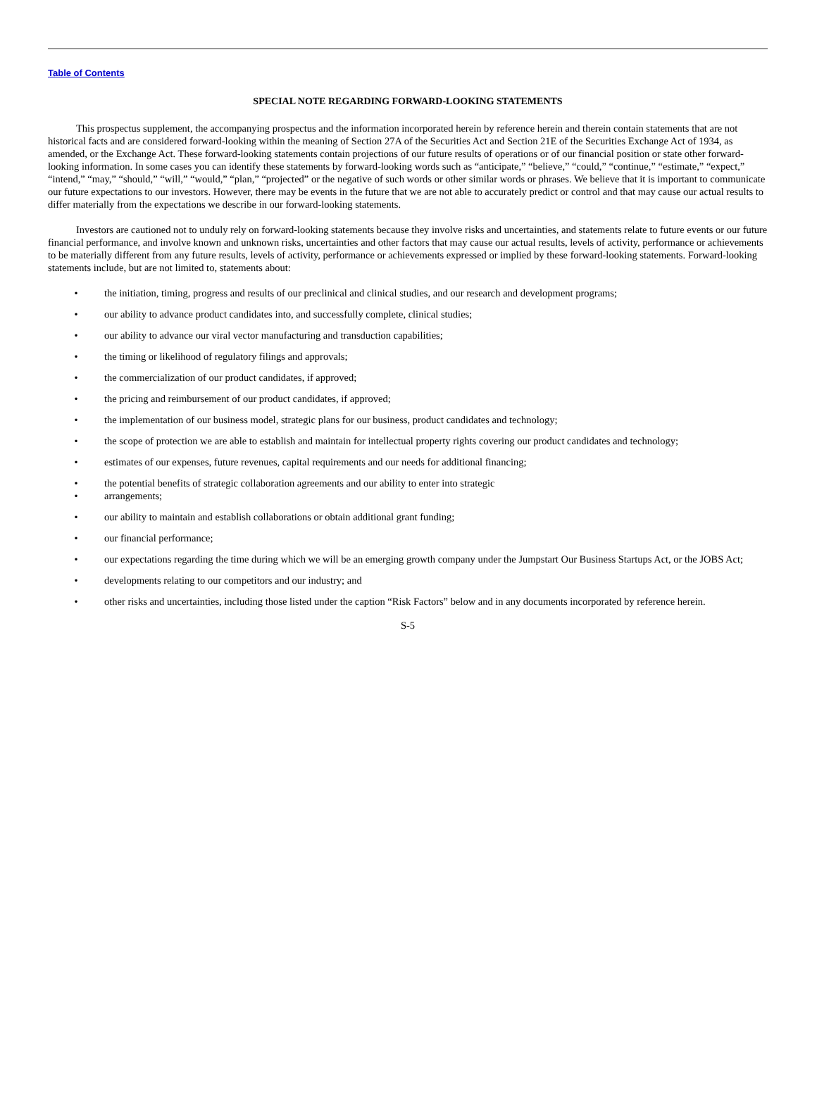Table of Contents
SPECIAL NOTE REGARDING FORWARD-LOOKING STATEMENTS
This prospectus supplement, the accompanying prospectus and the information incorporated herein by reference herein and therein contain statements that are not historical facts and are considered forward-looking within the meaning of Section 27A of the Securities Act and Section 21E of the Securities Exchange Act of 1934, as amended, or the Exchange Act. These forward-looking statements contain projections of our future results of operations or of our financial position or state other forward-looking information. In some cases you can identify these statements by forward-looking words such as “anticipate,” “believe,” “could,” “continue,” “estimate,” “expect,” “intend,” “may,” “should,” “will,” “would,” “plan,” “projected” or the negative of such words or other similar words or phrases. We believe that it is important to communicate our future expectations to our investors. However, there may be events in the future that we are not able to accurately predict or control and that may cause our actual results to differ materially from the expectations we describe in our forward-looking statements.
Investors are cautioned not to unduly rely on forward-looking statements because they involve risks and uncertainties, and statements relate to future events or our future financial performance, and involve known and unknown risks, uncertainties and other factors that may cause our actual results, levels of activity, performance or achievements to be materially different from any future results, levels of activity, performance or achievements expressed or implied by these forward-looking statements. Forward-looking statements include, but are not limited to, statements about:
• the initiation, timing, progress and results of our preclinical and clinical studies, and our research and development programs;
• our ability to advance product candidates into, and successfully complete, clinical studies;
• our ability to advance our viral vector manufacturing and transduction capabilities;
• the timing or likelihood of regulatory filings and approvals;
• the commercialization of our product candidates, if approved;
• the pricing and reimbursement of our product candidates, if approved;
• the implementation of our business model, strategic plans for our business, product candidates and technology;
• the scope of protection we are able to establish and maintain for intellectual property rights covering our product candidates and technology;
• estimates of our expenses, future revenues, capital requirements and our needs for additional financing;
• the potential benefits of strategic collaboration agreements and our ability to enter into strategic
• arrangements;
• our ability to maintain and establish collaborations or obtain additional grant funding;
• our financial performance;
• our expectations regarding the time during which we will be an emerging growth company under the Jumpstart Our Business Startups Act, or the JOBS Act;
• developments relating to our competitors and our industry; and
• other risks and uncertainties, including those listed under the caption “Risk Factors” below and in any documents incorporated by reference herein.
S-5